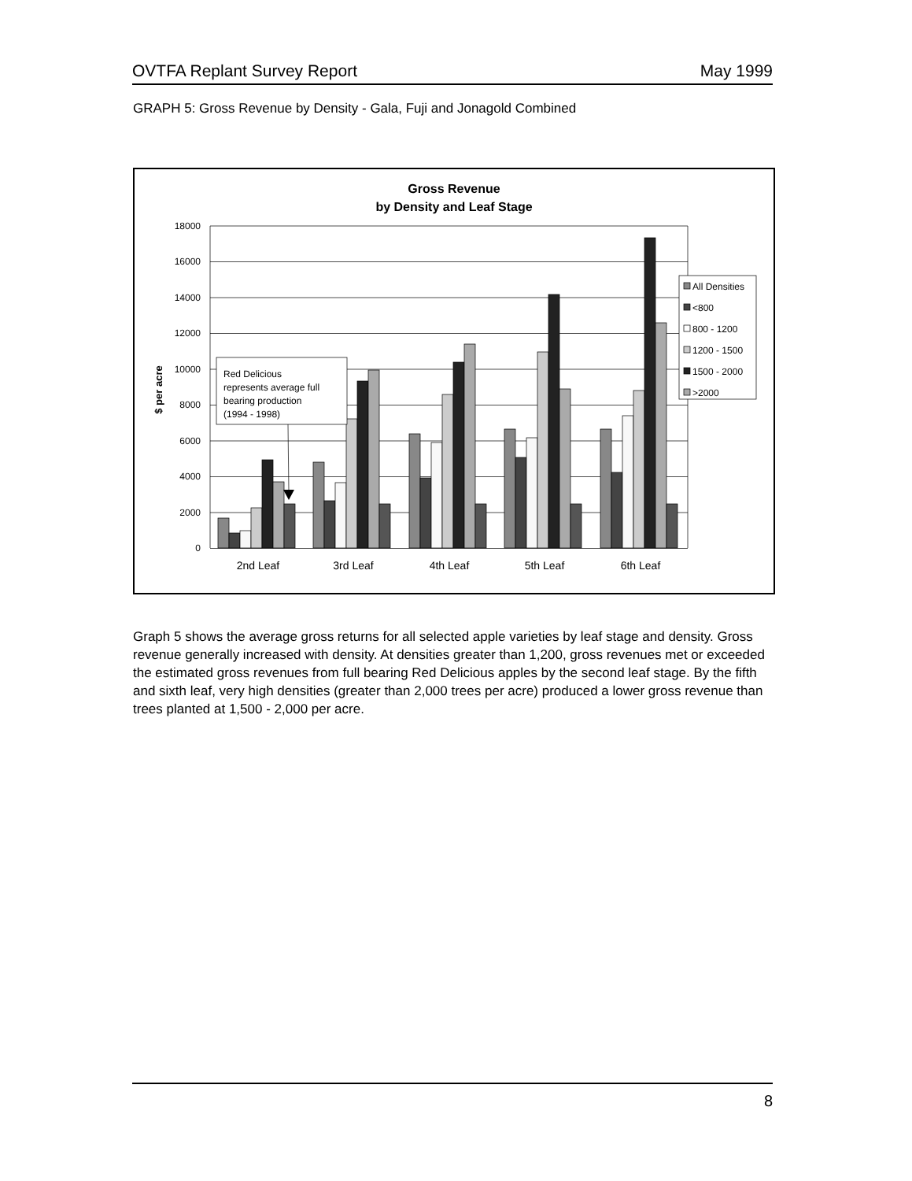OVTFA Replant Survey Report May 1999
GRAPH 5: Gross Revenue by Density - Gala, Fuji and Jonagold Combined
Gross Revenue
by Density and Leaf Stage
18000
16000
14000
12000
10000
8000
6000
4000
2000
0
$ per acre
2nd Leaf
3rd Leaf
4th Leaf
5th Leaf
6th Leaf
Red Delicious
represents average full
bearing production
(1994 - 1998)
All Densities
<800
800 - 1200
1200 - 1500
1500 - 2000
>2000
Graph 5 shows the average gross returns for all selected apple varieties by leaf stage and density. Gross revenue generally increased with density. At densities greater than 1,200, gross revenues met or exceeded the estimated gross revenues from full bearing Red Delicious apples by the second leaf stage. By the fifth and sixth leaf, very high densities (greater than 2,000 trees per acre) produced a lower gross revenue than trees planted at 1,500 - 2,000 per acre.
8